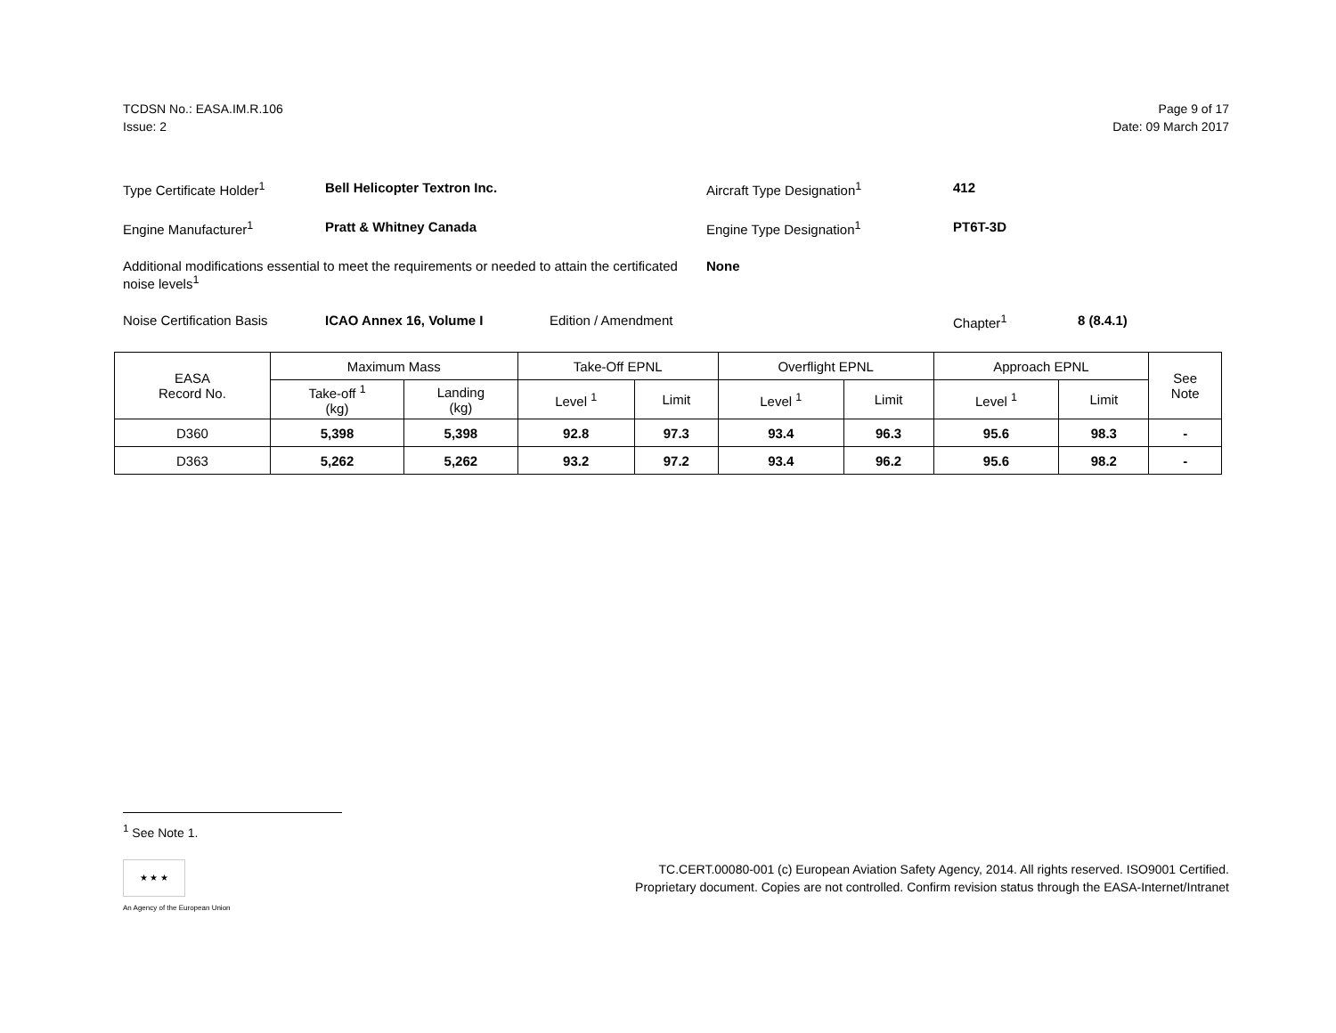TCDSN No.: EASA.IM.R.106
Issue: 2
Page 9 of 17
Date: 09 March 2017
Type Certificate Holder<sup>1</sup> Bell Helicopter Textron Inc. Aircraft Type Designation<sup>1</sup> 412
Engine Manufacturer<sup>1</sup> Pratt & Whitney Canada Engine Type Designation<sup>1</sup> PT6T-3D
Additional modifications essential to meet the requirements or needed to attain the certificated noise levels<sup>1</sup>
None
Noise Certification Basis ICAO Annex 16, Volume I Edition / Amendment Chapter<sup>1</sup> 8 (8.4.1)
| EASA Record No. | Maximum Mass | | Take-Off EPNL | | Overflight EPNL | | Approach EPNL | | See Note |
| --- | --- | --- | --- | --- | --- | --- | --- | --- | --- |
| | Take-off <sup>1</sup> (kg) | Landing (kg) | Level <sup>1</sup> | Limit | Level <sup>1</sup> | Limit | Level <sup>1</sup> | Limit | |
| D360 | 5,398 | 5,398 | 92.8 | 97.3 | 93.4 | 96.3 | 95.6 | 98.3 | - |
| D363 | 5,262 | 5,262 | 93.2 | 97.2 | 93.4 | 96.2 | 95.6 | 98.2 | - |
<sup>1</sup> See Note 1.
★ ★ ★
An Agency of the European Union
TC.CERT.00080-001 (c) European Aviation Safety Agency, 2014. All rights reserved. ISO9001 Certified.
Proprietary document. Copies are not controlled. Confirm revision status through the EASA-Internet/Intranet